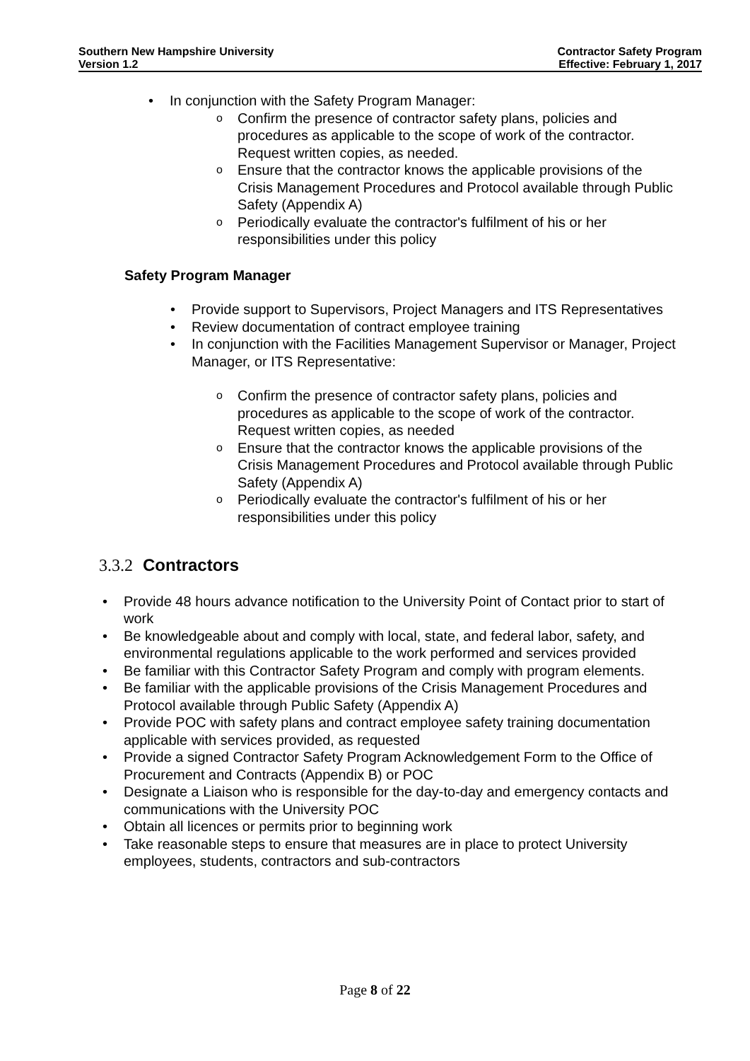Southern New Hampshire University
Version 1.2
Contractor Safety Program
Effective: February 1, 2017
In conjunction with the Safety Program Manager:
Confirm the presence of contractor safety plans, policies and procedures as applicable to the scope of work of the contractor. Request written copies, as needed.
Ensure that the contractor knows the applicable provisions of the Crisis Management Procedures and Protocol available through Public Safety (Appendix A)
Periodically evaluate the contractor's fulfilment of his or her responsibilities under this policy
Safety Program Manager
Provide support to Supervisors, Project Managers and ITS Representatives
Review documentation of contract employee training
In conjunction with the Facilities Management Supervisor or Manager, Project Manager, or ITS Representative:
Confirm the presence of contractor safety plans, policies and procedures as applicable to the scope of work of the contractor. Request written copies, as needed
Ensure that the contractor knows the applicable provisions of the Crisis Management Procedures and Protocol available through Public Safety (Appendix A)
Periodically evaluate the contractor's fulfilment of his or her responsibilities under this policy
3.3.2 Contractors
Provide 48 hours advance notification to the University Point of Contact prior to start of work
Be knowledgeable about and comply with local, state, and federal labor, safety, and environmental regulations applicable to the work performed and services provided
Be familiar with this Contractor Safety Program and comply with program elements.
Be familiar with the applicable provisions of the Crisis Management Procedures and Protocol available through Public Safety (Appendix A)
Provide POC with safety plans and contract employee safety training documentation applicable with services provided, as requested
Provide a signed Contractor Safety Program Acknowledgement Form to the Office of Procurement and Contracts (Appendix B) or POC
Designate a Liaison who is responsible for the day-to-day and emergency contacts and communications with the University POC
Obtain all licences or permits prior to beginning work
Take reasonable steps to ensure that measures are in place to protect University employees, students, contractors and sub-contractors
Page 8 of 22